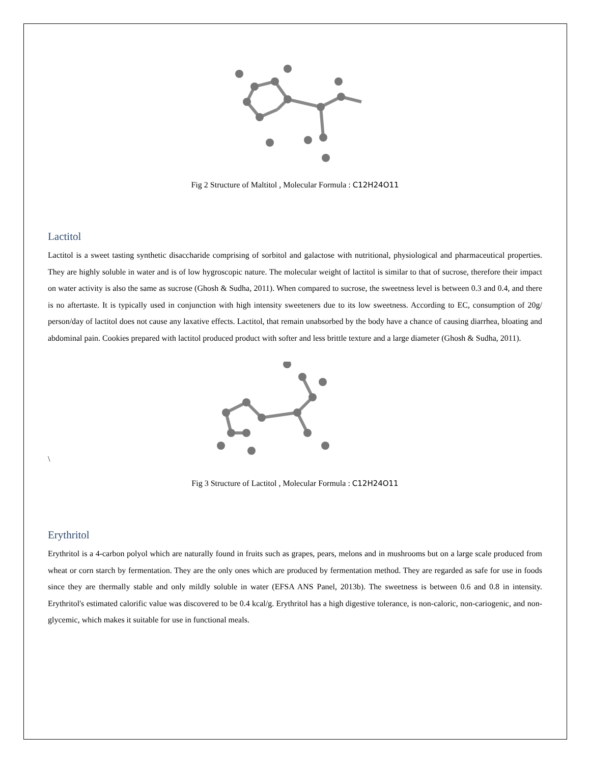Fig 2 Structure of Maltitol , Molecular Formula : C12H24O11
Lactitol
Lactitol is a sweet tasting synthetic disaccharide comprising of sorbitol and galactose with nutritional, physiological and pharmaceutical properties. They are highly soluble in water and is of low hygroscopic nature. The molecular weight of lactitol is similar to that of sucrose, therefore their impact on water activity is also the same as sucrose (Ghosh & Sudha, 2011). When compared to sucrose, the sweetness level is between 0.3 and 0.4, and there is no aftertaste. It is typically used in conjunction with high intensity sweeteners due to its low sweetness. According to EC, consumption of 20g/ person/day of lactitol does not cause any laxative effects. Lactitol, that remain unabsorbed by the body have a chance of causing diarrhea, bloating and abdominal pain. Cookies prepared with lactitol produced product with softer and less brittle texture and a large diameter (Ghosh & Sudha, 2011).
\
Fig 3 Structure of Lactitol , Molecular Formula : C12H24O11
Erythritol
Erythritol is a 4-carbon polyol which are naturally found in fruits such as grapes, pears, melons and in mushrooms but on a large scale produced from wheat or corn starch by fermentation. They are the only ones which are produced by fermentation method. They are regarded as safe for use in foods since they are thermally stable and only mildly soluble in water (EFSA ANS Panel, 2013b). The sweetness is between 0.6 and 0.8 in intensity. Erythritol's estimated calorific value was discovered to be 0.4 kcal/g. Erythritol has a high digestive tolerance, is non-caloric, non-cariogenic, and non-glycemic, which makes it suitable for use in functional meals.